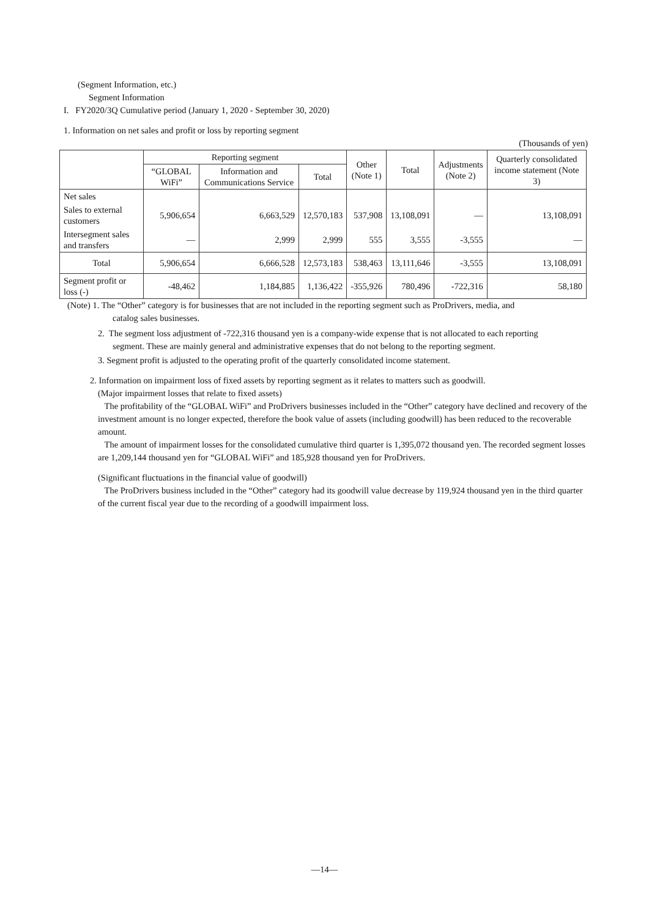(Segment Information, etc.)
Segment Information
I. FY2020/3Q Cumulative period (January 1, 2020 - September 30, 2020)
1. Information on net sales and profit or loss by reporting segment
(Thousands of yen)
| | Reporting segment | | | Other (Note 1) | Total | Adjustments (Note 2) | Quarterly consolidated income statement (Note 3) |
| --- | --- | --- | --- | --- | --- | --- | --- |
| | “GLOBAL WiFi” | Information and Communications Service | Total | | | | |
| Net sales | | | | | | | |
| Sales to external customers | 5,906,654 | 6,663,529 | 12,570,183 | 537,908 | 13,108,091 | — | 13,108,091 |
| Intersegment sales and transfers | — | 2,999 | 2,999 | 555 | 3,555 | -3,555 | — |
| Total | 5,906,654 | 6,666,528 | 12,573,183 | 538,463 | 13,111,646 | -3,555 | 13,108,091 |
| Segment profit or loss (-) | -48,462 | 1,184,885 | 1,136,422 | -355,926 | 780,496 | -722,316 | 58,180 |
(Note) 1. The “Other” category is for businesses that are not included in the reporting segment such as ProDrivers, media, and
catalog sales businesses.
2. The segment loss adjustment of -722,316 thousand yen is a company-wide expense that is not allocated to each reporting
segment. These are mainly general and administrative expenses that do not belong to the reporting segment.
3. Segment profit is adjusted to the operating profit of the quarterly consolidated income statement.
2. Information on impairment loss of fixed assets by reporting segment as it relates to matters such as goodwill.
(Major impairment losses that relate to fixed assets)
The profitability of the “GLOBAL WiFi” and ProDrivers businesses included in the “Other” category have declined and recovery of the investment amount is no longer expected, therefore the book value of assets (including goodwill) has been reduced to the recoverable amount.
The amount of impairment losses for the consolidated cumulative third quarter is 1,395,072 thousand yen. The recorded segment losses are 1,209,144 thousand yen for “GLOBAL WiFi” and 185,928 thousand yen for ProDrivers.
(Significant fluctuations in the financial value of goodwill)
The ProDrivers business included in the “Other” category had its goodwill value decrease by 119,924 thousand yen in the third quarter of the current fiscal year due to the recording of a goodwill impairment loss.
—14—